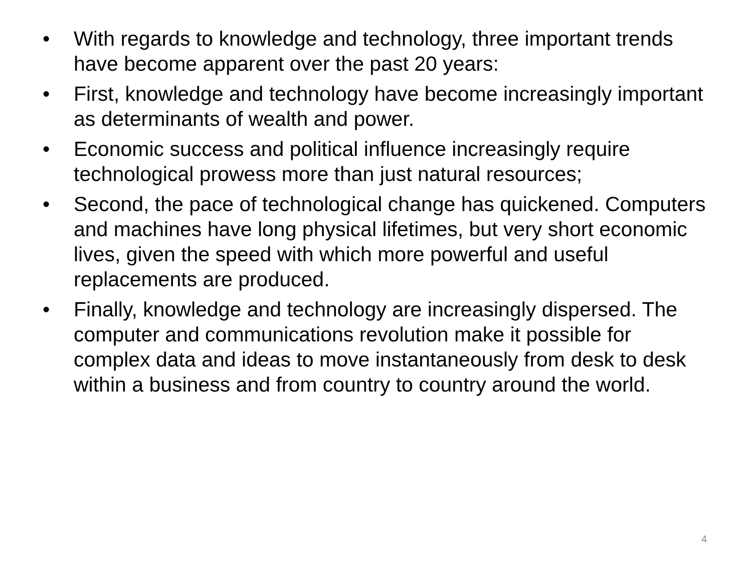• With regards to knowledge and technology, three important trends have become apparent over the past 20 years:
• First, knowledge and technology have become increasingly important as determinants of wealth and power.
• Economic success and political influence increasingly require technological prowess more than just natural resources;
• Second, the pace of technological change has quickened. Computers and machines have long physical lifetimes, but very short economic lives, given the speed with which more powerful and useful replacements are produced.
• Finally, knowledge and technology are increasingly dispersed. The computer and communications revolution make it possible for complex data and ideas to move instantaneously from desk to desk within a business and from country to country around the world.
4